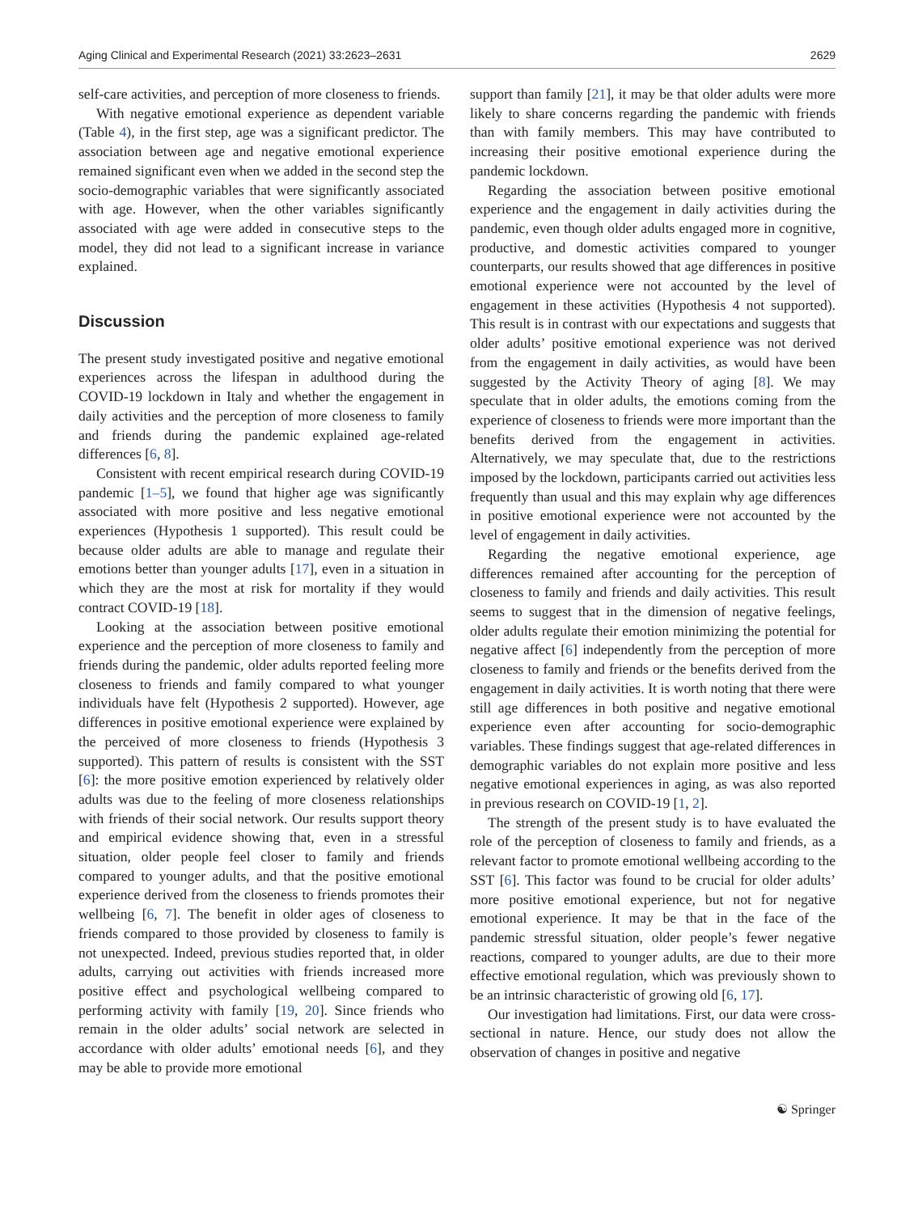Aging Clinical and Experimental Research (2021) 33:2623–2631 2629
self-care activities, and perception of more closeness to friends.
With negative emotional experience as dependent variable (Table 4), in the first step, age was a significant predictor. The association between age and negative emotional experience remained significant even when we added in the second step the socio-demographic variables that were significantly associated with age. However, when the other variables significantly associated with age were added in consecutive steps to the model, they did not lead to a significant increase in variance explained.
Discussion
The present study investigated positive and negative emotional experiences across the lifespan in adulthood during the COVID-19 lockdown in Italy and whether the engagement in daily activities and the perception of more closeness to family and friends during the pandemic explained age-related differences [6, 8].
Consistent with recent empirical research during COVID-19 pandemic [1–5], we found that higher age was significantly associated with more positive and less negative emotional experiences (Hypothesis 1 supported). This result could be because older adults are able to manage and regulate their emotions better than younger adults [17], even in a situation in which they are the most at risk for mortality if they would contract COVID-19 [18].
Looking at the association between positive emotional experience and the perception of more closeness to family and friends during the pandemic, older adults reported feeling more closeness to friends and family compared to what younger individuals have felt (Hypothesis 2 supported). However, age differences in positive emotional experience were explained by the perceived of more closeness to friends (Hypothesis 3 supported). This pattern of results is consistent with the SST [6]: the more positive emotion experienced by relatively older adults was due to the feeling of more closeness relationships with friends of their social network. Our results support theory and empirical evidence showing that, even in a stressful situation, older people feel closer to family and friends compared to younger adults, and that the positive emotional experience derived from the closeness to friends promotes their wellbeing [6, 7]. The benefit in older ages of closeness to friends compared to those provided by closeness to family is not unexpected. Indeed, previous studies reported that, in older adults, carrying out activities with friends increased more positive effect and psychological wellbeing compared to performing activity with family [19, 20]. Since friends who remain in the older adults’ social network are selected in accordance with older adults’ emotional needs [6], and they may be able to provide more emotional
support than family [21], it may be that older adults were more likely to share concerns regarding the pandemic with friends than with family members. This may have contributed to increasing their positive emotional experience during the pandemic lockdown.
Regarding the association between positive emotional experience and the engagement in daily activities during the pandemic, even though older adults engaged more in cognitive, productive, and domestic activities compared to younger counterparts, our results showed that age differences in positive emotional experience were not accounted by the level of engagement in these activities (Hypothesis 4 not supported). This result is in contrast with our expectations and suggests that older adults’ positive emotional experience was not derived from the engagement in daily activities, as would have been suggested by the Activity Theory of aging [8]. We may speculate that in older adults, the emotions coming from the experience of closeness to friends were more important than the benefits derived from the engagement in activities. Alternatively, we may speculate that, due to the restrictions imposed by the lockdown, participants carried out activities less frequently than usual and this may explain why age differences in positive emotional experience were not accounted by the level of engagement in daily activities.
Regarding the negative emotional experience, age differences remained after accounting for the perception of closeness to family and friends and daily activities. This result seems to suggest that in the dimension of negative feelings, older adults regulate their emotion minimizing the potential for negative affect [6] independently from the perception of more closeness to family and friends or the benefits derived from the engagement in daily activities. It is worth noting that there were still age differences in both positive and negative emotional experience even after accounting for socio-demographic variables. These findings suggest that age-related differences in demographic variables do not explain more positive and less negative emotional experiences in aging, as was also reported in previous research on COVID-19 [1, 2].
The strength of the present study is to have evaluated the role of the perception of closeness to family and friends, as a relevant factor to promote emotional wellbeing according to the SST [6]. This factor was found to be crucial for older adults’ more positive emotional experience, but not for negative emotional experience. It may be that in the face of the pandemic stressful situation, older people’s fewer negative reactions, compared to younger adults, are due to their more effective emotional regulation, which was previously shown to be an intrinsic characteristic of growing old [6, 17].
Our investigation had limitations. First, our data were cross-sectional in nature. Hence, our study does not allow the observation of changes in positive and negative
☯ Springer